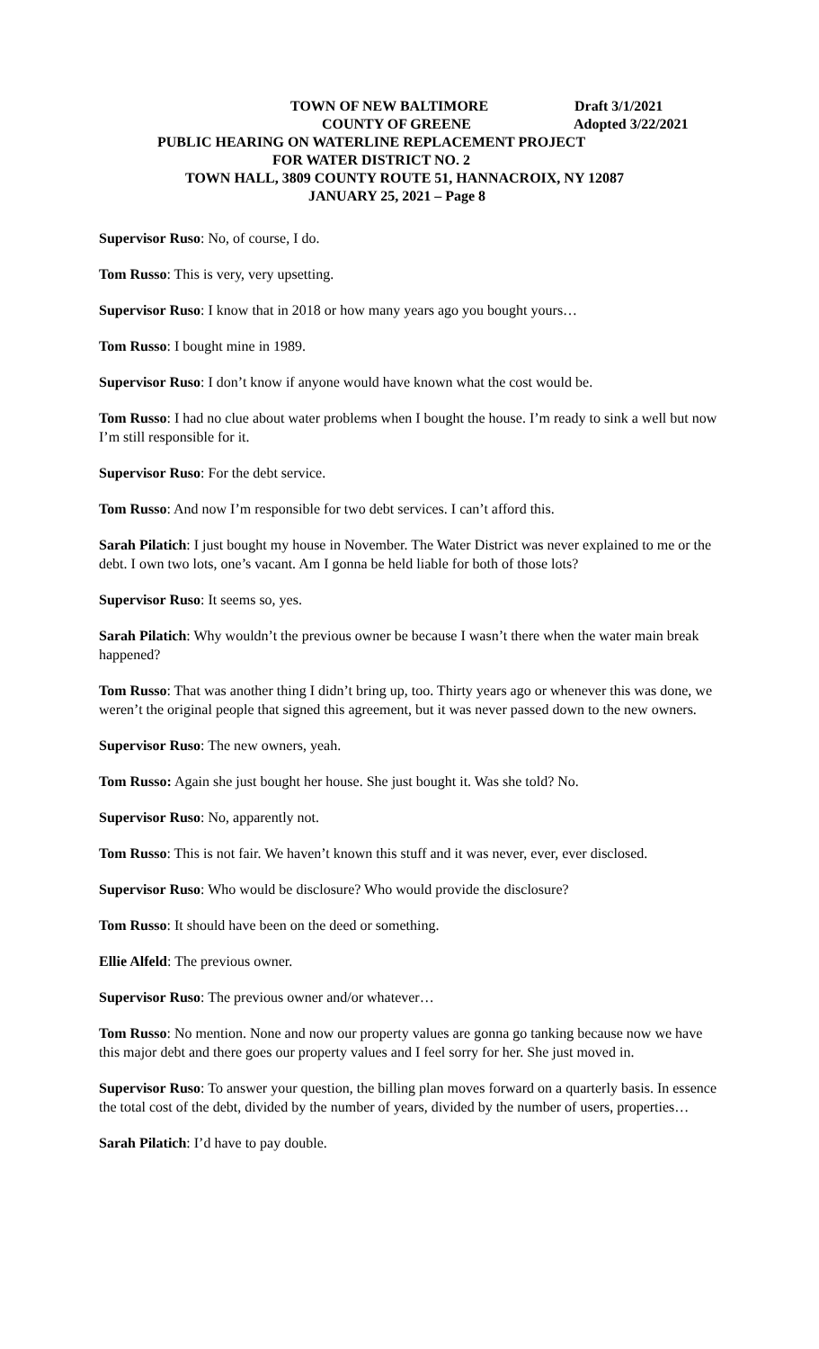TOWN OF NEW BALTIMORE Draft 3/1/2021
COUNTY OF GREENE Adopted 3/22/2021
PUBLIC HEARING ON WATERLINE REPLACEMENT PROJECT
FOR WATER DISTRICT NO. 2
TOWN HALL, 3809 COUNTY ROUTE 51, HANNACROIX, NY 12087
JANUARY 25, 2021 – Page 8
Supervisor Ruso: No, of course, I do.
Tom Russo: This is very, very upsetting.
Supervisor Ruso: I know that in 2018 or how many years ago you bought yours…
Tom Russo: I bought mine in 1989.
Supervisor Ruso: I don’t know if anyone would have known what the cost would be.
Tom Russo: I had no clue about water problems when I bought the house. I’m ready to sink a well but now I’m still responsible for it.
Supervisor Ruso: For the debt service.
Tom Russo: And now I’m responsible for two debt services. I can’t afford this.
Sarah Pilatich: I just bought my house in November. The Water District was never explained to me or the debt. I own two lots, one’s vacant. Am I gonna be held liable for both of those lots?
Supervisor Ruso: It seems so, yes.
Sarah Pilatich: Why wouldn’t the previous owner be because I wasn’t there when the water main break happened?
Tom Russo: That was another thing I didn’t bring up, too. Thirty years ago or whenever this was done, we weren’t the original people that signed this agreement, but it was never passed down to the new owners.
Supervisor Ruso: The new owners, yeah.
Tom Russo: Again she just bought her house. She just bought it. Was she told? No.
Supervisor Ruso: No, apparently not.
Tom Russo: This is not fair. We haven’t known this stuff and it was never, ever, ever disclosed.
Supervisor Ruso: Who would be disclosure? Who would provide the disclosure?
Tom Russo: It should have been on the deed or something.
Ellie Alfeld: The previous owner.
Supervisor Ruso: The previous owner and/or whatever…
Tom Russo: No mention. None and now our property values are gonna go tanking because now we have this major debt and there goes our property values and I feel sorry for her. She just moved in.
Supervisor Ruso: To answer your question, the billing plan moves forward on a quarterly basis. In essence the total cost of the debt, divided by the number of years, divided by the number of users, properties…
Sarah Pilatich: I’d have to pay double.